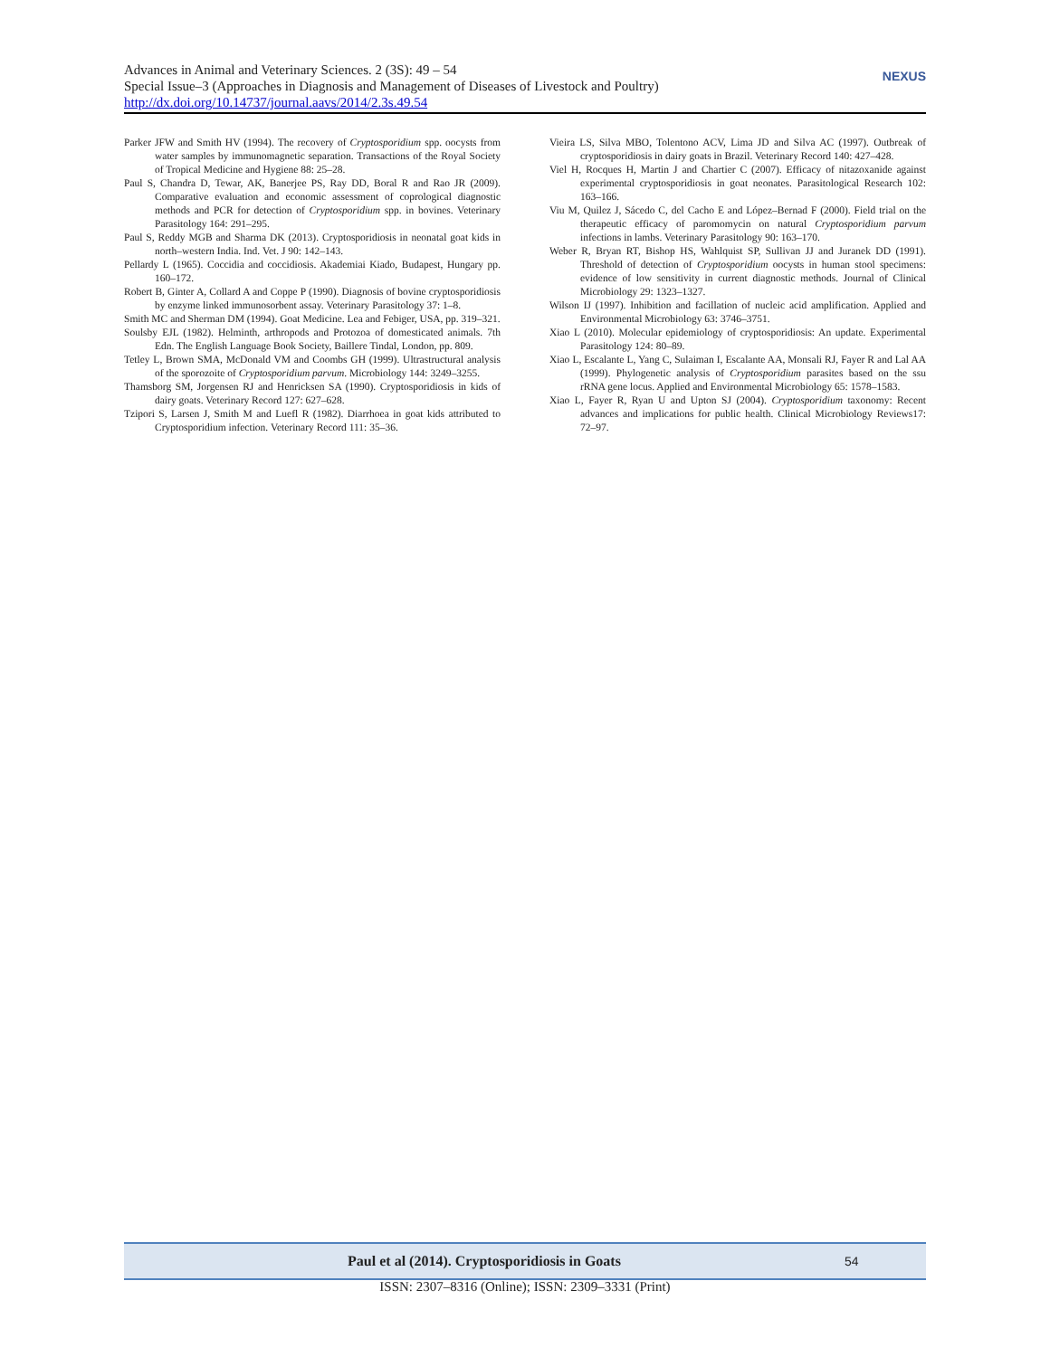Advances in Animal and Veterinary Sciences. 2 (3S): 49 – 54
Special Issue–3 (Approaches in Diagnosis and Management of Diseases of Livestock and Poultry)
http://dx.doi.org/10.14737/journal.aavs/2014/2.3s.49.54
NEXUS
Parker JFW and Smith HV (1994). The recovery of Cryptosporidium spp. oocysts from water samples by immunomagnetic separation. Transactions of the Royal Society of Tropical Medicine and Hygiene 88: 25–28.
Paul S, Chandra D, Tewar, AK, Banerjee PS, Ray DD, Boral R and Rao JR (2009). Comparative evaluation and economic assessment of coprological diagnostic methods and PCR for detection of Cryptosporidium spp. in bovines. Veterinary Parasitology 164: 291–295.
Paul S, Reddy MGB and Sharma DK (2013). Cryptosporidiosis in neonatal goat kids in north–western India. Ind. Vet. J 90: 142–143.
Pellardy L (1965). Coccidia and coccidiosis. Akademiai Kiado, Budapest, Hungary pp. 160–172.
Robert B, Ginter A, Collard A and Coppe P (1990). Diagnosis of bovine cryptosporidiosis by enzyme linked immunosorbent assay. Veterinary Parasitology 37: 1–8.
Smith MC and Sherman DM (1994). Goat Medicine. Lea and Febiger, USA, pp. 319–321.
Soulsby EJL (1982). Helminth, arthropods and Protozoa of domesticated animals. 7th Edn. The English Language Book Society, Baillere Tindal, London, pp. 809.
Tetley L, Brown SMA, McDonald VM and Coombs GH (1999). Ultrastructural analysis of the sporozoite of Cryptosporidium parvum. Microbiology 144: 3249–3255.
Thamsborg SM, Jorgensen RJ and Henricksen SA (1990). Cryptosporidiosis in kids of dairy goats. Veterinary Record 127: 627–628.
Tzipori S, Larsen J, Smith M and Luefl R (1982). Diarrhoea in goat kids attributed to Cryptosporidium infection. Veterinary Record 111: 35–36.
Vieira LS, Silva MBO, Tolentono ACV, Lima JD and Silva AC (1997). Outbreak of cryptosporidiosis in dairy goats in Brazil. Veterinary Record 140: 427–428.
Viel H, Rocques H, Martin J and Chartier C (2007). Efficacy of nitazoxanide against experimental cryptosporidiosis in goat neonates. Parasitological Research 102: 163–166.
Viu M, Quilez J, Sácedo C, del Cacho E and López–Bernad F (2000). Field trial on the therapeutic efficacy of paromomycin on natural Cryptosporidium parvum infections in lambs. Veterinary Parasitology 90: 163–170.
Weber R, Bryan RT, Bishop HS, Wahlquist SP, Sullivan JJ and Juranek DD (1991). Threshold of detection of Cryptosporidium oocysts in human stool specimens: evidence of low sensitivity in current diagnostic methods. Journal of Clinical Microbiology 29: 1323–1327.
Wilson IJ (1997). Inhibition and facillation of nucleic acid amplification. Applied and Environmental Microbiology 63: 3746–3751.
Xiao L (2010). Molecular epidemiology of cryptosporidiosis: An update. Experimental Parasitology 124: 80–89.
Xiao L, Escalante L, Yang C, Sulaiman I, Escalante AA, Monsali RJ, Fayer R and Lal AA (1999). Phylogenetic analysis of Cryptosporidium parasites based on the ssu rRNA gene locus. Applied and Environmental Microbiology 65: 1578–1583.
Xiao L, Fayer R, Ryan U and Upton SJ (2004). Cryptosporidium taxonomy: Recent advances and implications for public health. Clinical Microbiology Reviews17: 72–97.
Paul et al (2014). Cryptosporidiosis in Goats 54
ISSN: 2307–8316 (Online); ISSN: 2309–3331 (Print)